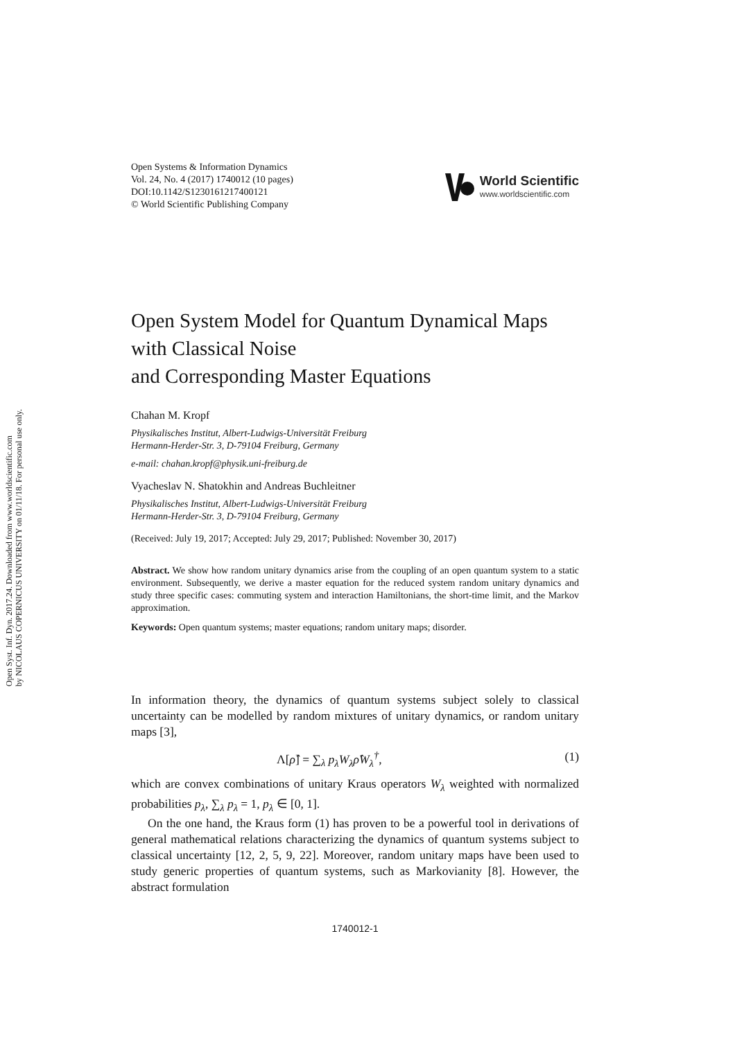Open Syst. Inf. Dyn. 2017.24. Downloaded from www.worldscientific.com
by NICOLAUS COPERNICUS UNIVERSITY on 01/11/18. For personal use only.
Open Systems & Information Dynamics
Vol. 24, No. 4 (2017) 1740012 (10 pages)
DOI:10.1142/S1230161217400121
© World Scientific Publishing Company
World Scientific
www.worldscientific.com
Open System Model for Quantum Dynamical Maps
with Classical Noise
and Corresponding Master Equations
Chahan M. Kropf
Physikalisches Institut, Albert-Ludwigs-Universität Freiburg
Hermann-Herder-Str. 3, D-79104 Freiburg, Germany
e-mail: chahan.kropf@physik.uni-freiburg.de
Vyacheslav N. Shatokhin and Andreas Buchleitner
Physikalisches Institut, Albert-Ludwigs-Universität Freiburg
Hermann-Herder-Str. 3, D-79104 Freiburg, Germany
(Received: July 19, 2017; Accepted: July 29, 2017; Published: November 30, 2017)
Abstract. We show how random unitary dynamics arise from the coupling of an open quantum system to a static environment. Subsequently, we derive a master equation for the reduced system random unitary dynamics and study three specific cases: commuting system and interaction Hamiltonians, the short-time limit, and the Markov approximation.
Keywords: Open quantum systems; master equations; random unitary maps; disorder.
In information theory, the dynamics of quantum systems subject solely to classical uncertainty can be modelled by random mixtures of unitary dynamics, or random unitary maps [3],
Λ[ρ̂] = ∑<sub>λ</sub> p<sub>λ</sub>W<sub>λ</sub>ρ̂W<sub>λ</sub><sup>†</sup>, (1)
which are convex combinations of unitary Kraus operators W<sub>λ</sub> weighted with normalized probabilities p<sub>λ</sub>, ∑<sub>λ</sub> p<sub>λ</sub> = 1, p<sub>λ</sub> ∈ [0, 1].
On the one hand, the Kraus form (1) has proven to be a powerful tool in derivations of general mathematical relations characterizing the dynamics of quantum systems subject to classical uncertainty [12, 2, 5, 9, 22]. Moreover, random unitary maps have been used to study generic properties of quantum systems, such as Markovianity [8]. However, the abstract formulation
1740012-1